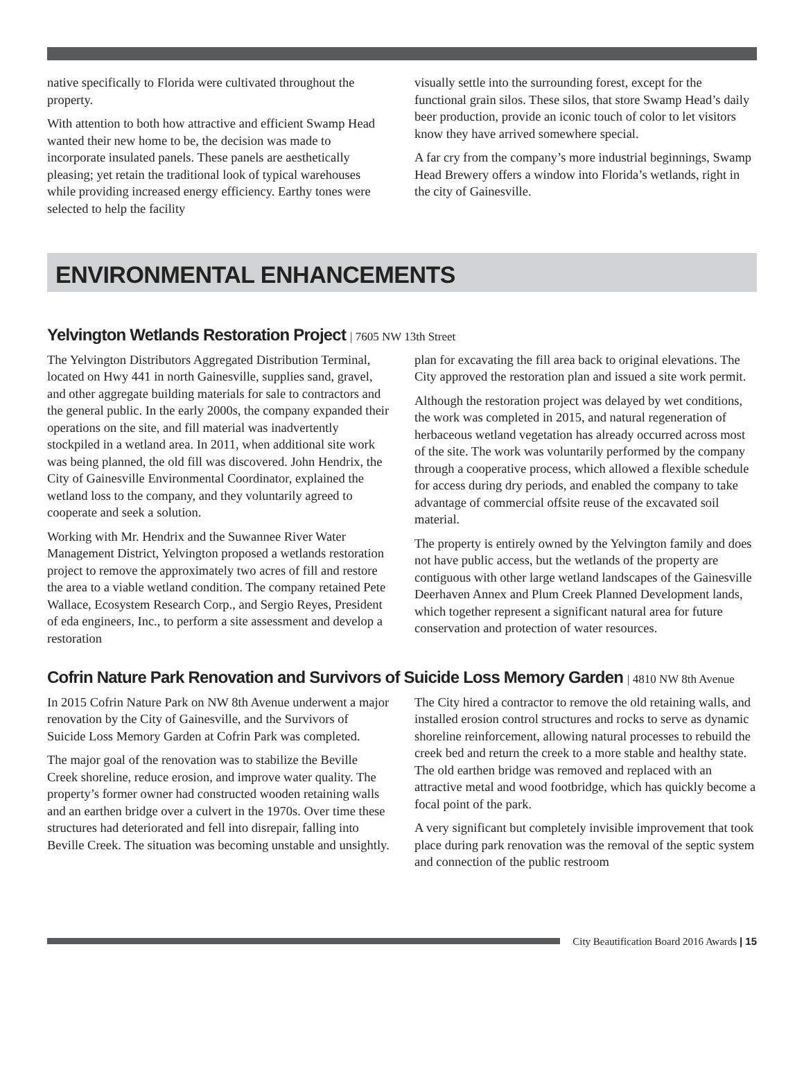native specifically to Florida were cultivated throughout the property.
With attention to both how attractive and efficient Swamp Head wanted their new home to be, the decision was made to incorporate insulated panels. These panels are aesthetically pleasing; yet retain the traditional look of typical warehouses while providing increased energy efficiency. Earthy tones were selected to help the facility
visually settle into the surrounding forest, except for the functional grain silos. These silos, that store Swamp Head’s daily beer production, provide an iconic touch of color to let visitors know they have arrived somewhere special.
A far cry from the company’s more industrial beginnings, Swamp Head Brewery offers a window into Florida’s wetlands, right in the city of Gainesville.
ENVIRONMENTAL ENHANCEMENTS
Yelvington Wetlands Restoration Project | 7605 NW 13th Street
The Yelvington Distributors Aggregated Distribution Terminal, located on Hwy 441 in north Gainesville, supplies sand, gravel, and other aggregate building materials for sale to contractors and the general public. In the early 2000s, the company expanded their operations on the site, and fill material was inadvertently stockpiled in a wetland area. In 2011, when additional site work was being planned, the old fill was discovered. John Hendrix, the City of Gainesville Environmental Coordinator, explained the wetland loss to the company, and they voluntarily agreed to cooperate and seek a solution.
Working with Mr. Hendrix and the Suwannee River Water Management District, Yelvington proposed a wetlands restoration project to remove the approximately two acres of fill and restore the area to a viable wetland condition. The company retained Pete Wallace, Ecosystem Research Corp., and Sergio Reyes, President of eda engineers, Inc., to perform a site assessment and develop a restoration
plan for excavating the fill area back to original elevations. The City approved the restoration plan and issued a site work permit.
Although the restoration project was delayed by wet conditions, the work was completed in 2015, and natural regeneration of herbaceous wetland vegetation has already occurred across most of the site. The work was voluntarily performed by the company through a cooperative process, which allowed a flexible schedule for access during dry periods, and enabled the company to take advantage of commercial offsite reuse of the excavated soil material.
The property is entirely owned by the Yelvington family and does not have public access, but the wetlands of the property are contiguous with other large wetland landscapes of the Gainesville Deerhaven Annex and Plum Creek Planned Development lands, which together represent a significant natural area for future conservation and protection of water resources.
Cofrin Nature Park Renovation and Survivors of Suicide Loss Memory Garden | 4810 NW 8th Avenue
In 2015 Cofrin Nature Park on NW 8th Avenue underwent a major renovation by the City of Gainesville, and the Survivors of Suicide Loss Memory Garden at Cofrin Park was completed.
The major goal of the renovation was to stabilize the Beville Creek shoreline, reduce erosion, and improve water quality. The property’s former owner had constructed wooden retaining walls and an earthen bridge over a culvert in the 1970s. Over time these structures had deteriorated and fell into disrepair, falling into Beville Creek. The situation was becoming unstable and unsightly.
The City hired a contractor to remove the old retaining walls, and installed erosion control structures and rocks to serve as dynamic shoreline reinforcement, allowing natural processes to rebuild the creek bed and return the creek to a more stable and healthy state. The old earthen bridge was removed and replaced with an attractive metal and wood footbridge, which has quickly become a focal point of the park.
A very significant but completely invisible improvement that took place during park renovation was the removal of the septic system and connection of the public restroom
City Beautification Board 2016 Awards | 15